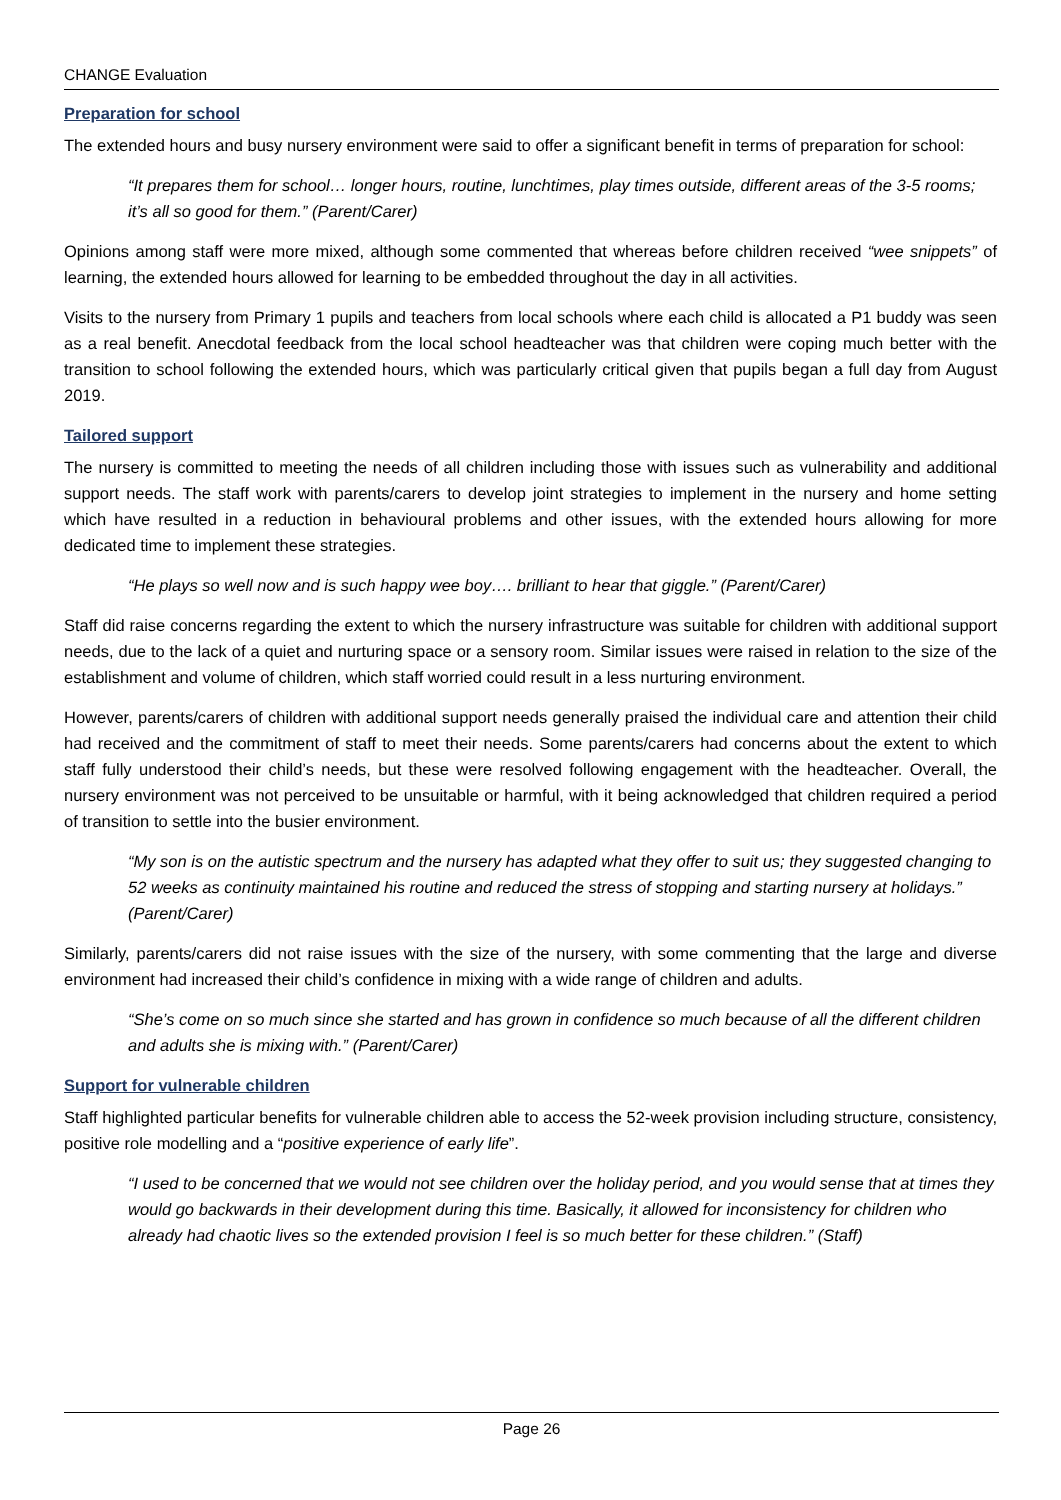CHANGE Evaluation
Preparation for school
The extended hours and busy nursery environment were said to offer a significant benefit in terms of preparation for school:
“It prepares them for school… longer hours, routine, lunchtimes, play times outside, different areas of the 3-5 rooms; it’s all so good for them.” (Parent/Carer)
Opinions among staff were more mixed, although some commented that whereas before children received “wee snippets” of learning, the extended hours allowed for learning to be embedded throughout the day in all activities.
Visits to the nursery from Primary 1 pupils and teachers from local schools where each child is allocated a P1 buddy was seen as a real benefit. Anecdotal feedback from the local school headteacher was that children were coping much better with the transition to school following the extended hours, which was particularly critical given that pupils began a full day from August 2019.
Tailored support
The nursery is committed to meeting the needs of all children including those with issues such as vulnerability and additional support needs. The staff work with parents/carers to develop joint strategies to implement in the nursery and home setting which have resulted in a reduction in behavioural problems and other issues, with the extended hours allowing for more dedicated time to implement these strategies.
“He plays so well now and is such happy wee boy…. brilliant to hear that giggle.” (Parent/Carer)
Staff did raise concerns regarding the extent to which the nursery infrastructure was suitable for children with additional support needs, due to the lack of a quiet and nurturing space or a sensory room. Similar issues were raised in relation to the size of the establishment and volume of children, which staff worried could result in a less nurturing environment.
However, parents/carers of children with additional support needs generally praised the individual care and attention their child had received and the commitment of staff to meet their needs. Some parents/carers had concerns about the extent to which staff fully understood their child’s needs, but these were resolved following engagement with the headteacher. Overall, the nursery environment was not perceived to be unsuitable or harmful, with it being acknowledged that children required a period of transition to settle into the busier environment.
“My son is on the autistic spectrum and the nursery has adapted what they offer to suit us; they suggested changing to 52 weeks as continuity maintained his routine and reduced the stress of stopping and starting nursery at holidays.” (Parent/Carer)
Similarly, parents/carers did not raise issues with the size of the nursery, with some commenting that the large and diverse environment had increased their child’s confidence in mixing with a wide range of children and adults.
“She’s come on so much since she started and has grown in confidence so much because of all the different children and adults she is mixing with.” (Parent/Carer)
Support for vulnerable children
Staff highlighted particular benefits for vulnerable children able to access the 52-week provision including structure, consistency, positive role modelling and a “positive experience of early life”.
“I used to be concerned that we would not see children over the holiday period, and you would sense that at times they would go backwards in their development during this time. Basically, it allowed for inconsistency for children who already had chaotic lives so the extended provision I feel is so much better for these children.” (Staff)
Page 26